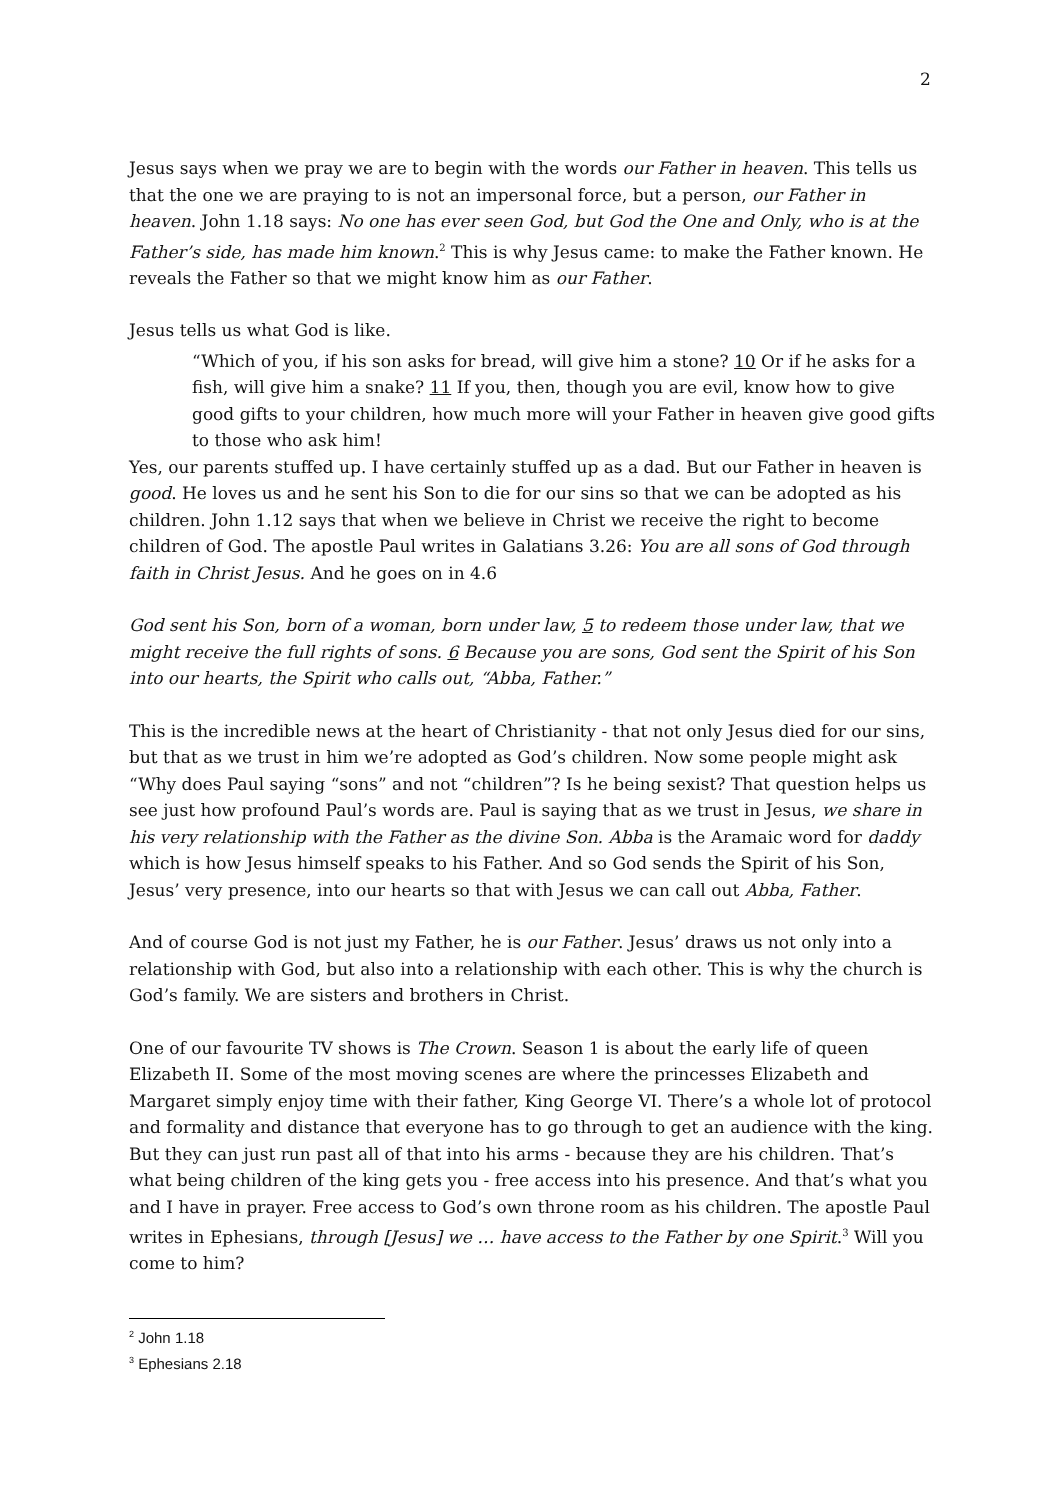2
Jesus says when we pray we are to begin with the words our Father in heaven. This tells us that the one we are praying to is not an impersonal force, but a person, our Father in heaven. John 1.18 says: No one has ever seen God, but God the One and Only, who is at the Father’s side, has made him known.<sup>2</sup> This is why Jesus came: to make the Father known. He reveals the Father so that we might know him as our Father.
Jesus tells us what God is like.
“Which of you, if his son asks for bread, will give him a stone? 10 Or if he asks for a fish, will give him a snake? 11 If you, then, though you are evil, know how to give good gifts to your children, how much more will your Father in heaven give good gifts to those who ask him!
Yes, our parents stuffed up. I have certainly stuffed up as a dad. But our Father in heaven is good. He loves us and he sent his Son to die for our sins so that we can be adopted as his children. John 1.12 says that when we believe in Christ we receive the right to become children of God. The apostle Paul writes in Galatians 3.26: You are all sons of God through faith in Christ Jesus. And he goes on in 4.6
God sent his Son, born of a woman, born under law, 5 to redeem those under law, that we might receive the full rights of sons. 6 Because you are sons, God sent the Spirit of his Son into our hearts, the Spirit who calls out, “Abba, Father.”
This is the incredible news at the heart of Christianity - that not only Jesus died for our sins, but that as we trust in him we’re adopted as God’s children. Now some people might ask “Why does Paul saying “sons” and not “children”? Is he being sexist? That question helps us see just how profound Paul’s words are. Paul is saying that as we trust in Jesus, we share in his very relationship with the Father as the divine Son. Abba is the Aramaic word for daddy which is how Jesus himself speaks to his Father. And so God sends the Spirit of his Son, Jesus’ very presence, into our hearts so that with Jesus we can call out Abba, Father.
And of course God is not just my Father, he is our Father. Jesus’ draws us not only into a relationship with God, but also into a relationship with each other. This is why the church is God’s family. We are sisters and brothers in Christ.
One of our favourite TV shows is The Crown. Season 1 is about the early life of queen Elizabeth II. Some of the most moving scenes are where the princesses Elizabeth and Margaret simply enjoy time with their father, King George VI. There’s a whole lot of protocol and formality and distance that everyone has to go through to get an audience with the king. But they can just run past all of that into his arms - because they are his children. That’s what being children of the king gets you - free access into his presence. And that’s what you and I have in prayer. Free access to God’s own throne room as his children. The apostle Paul writes in Ephesians, through [Jesus] we … have access to the Father by one Spirit.<sup>3</sup> Will you come to him?
<sup>2</sup> John 1.18
<sup>3</sup> Ephesians 2.18